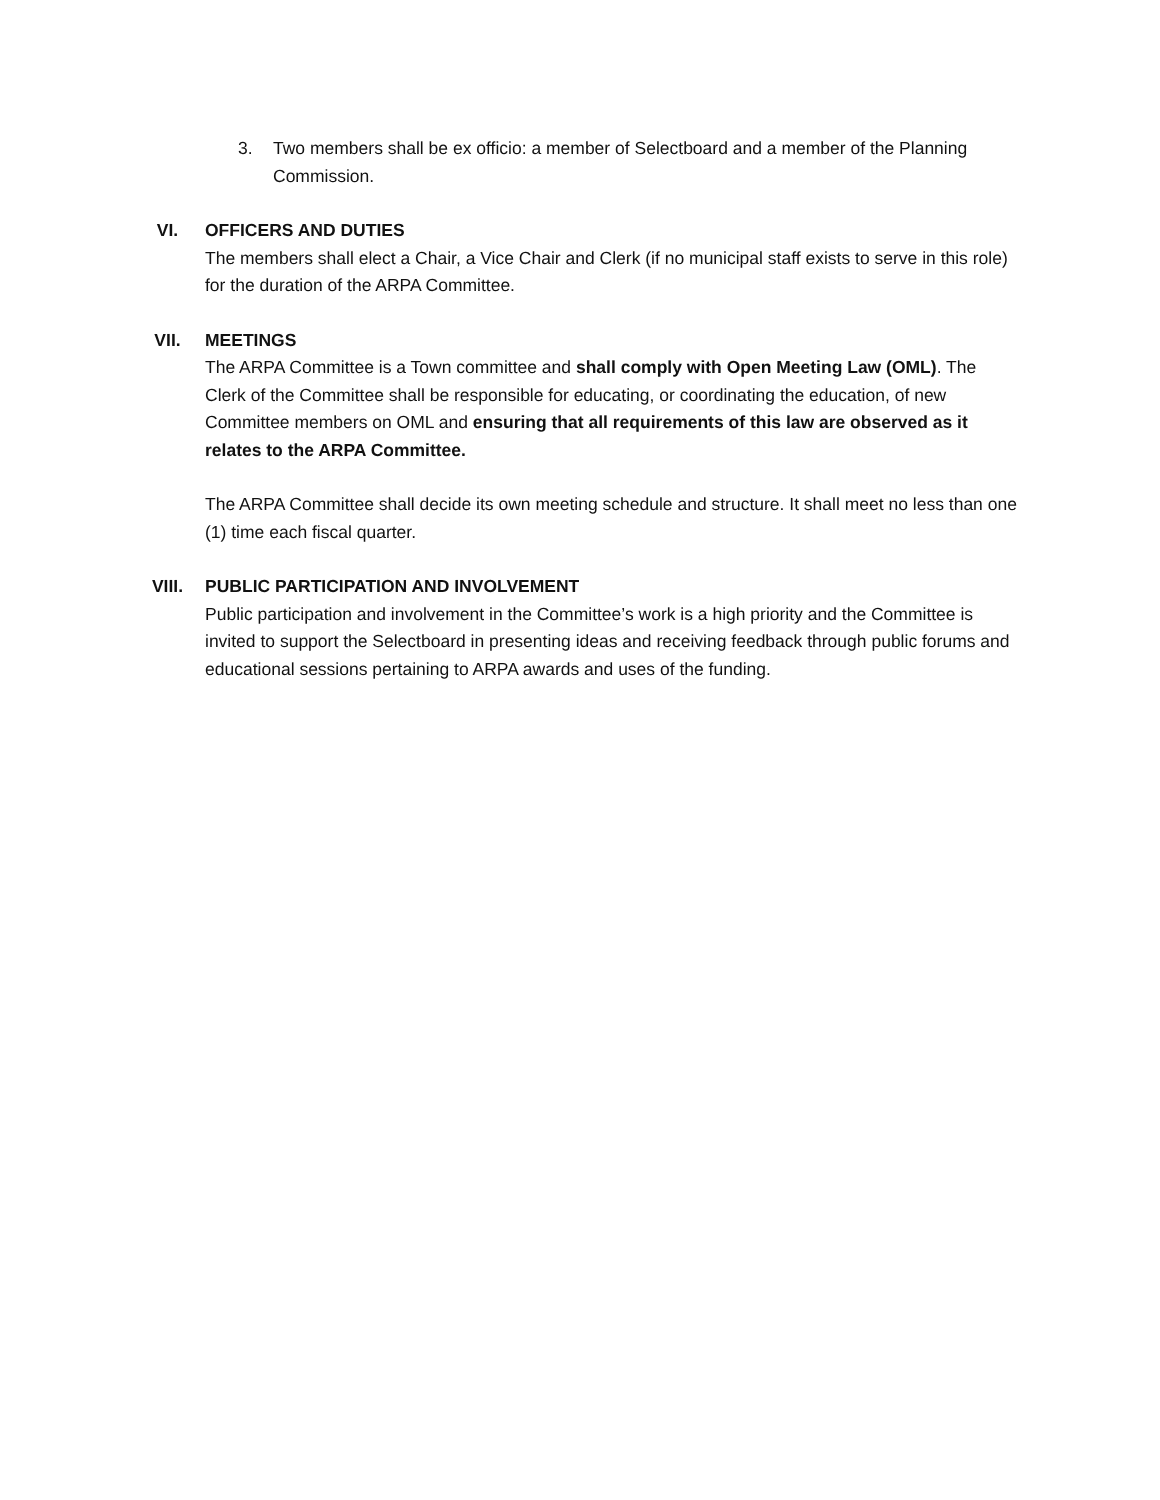3. Two members shall be ex officio: a member of Selectboard and a member of the Planning Commission.
VI. OFFICERS AND DUTIES
The members shall elect a Chair, a Vice Chair and Clerk (if no municipal staff exists to serve in this role) for the duration of the ARPA Committee.
VII. MEETINGS
The ARPA Committee is a Town committee and shall comply with Open Meeting Law (OML). The Clerk of the Committee shall be responsible for educating, or coordinating the education, of new Committee members on OML and ensuring that all requirements of this law are observed as it relates to the ARPA Committee.
The ARPA Committee shall decide its own meeting schedule and structure. It shall meet no less than one (1) time each fiscal quarter.
VIII. PUBLIC PARTICIPATION AND INVOLVEMENT
Public participation and involvement in the Committee’s work is a high priority and the Committee is invited to support the Selectboard in presenting ideas and receiving feedback through public forums and educational sessions pertaining to ARPA awards and uses of the funding.